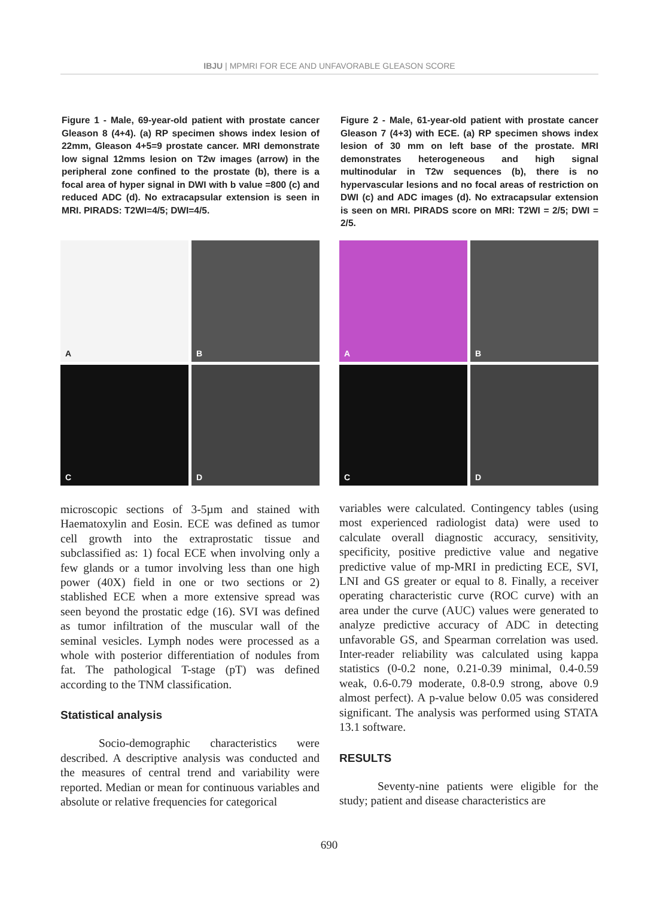IBJU | MPMRI FOR ECE AND UNFAVORABLE GLEASON SCORE
Figure 1 - Male, 69-year-old patient with prostate cancer Gleason 8 (4+4). (a) RP specimen shows index lesion of 22mm, Gleason 4+5=9 prostate cancer. MRI demonstrate low signal 12mms lesion on T2w images (arrow) in the peripheral zone confined to the prostate (b), there is a focal area of hyper signal in DWI with b value =800 (c) and reduced ADC (d). No extracapsular extension is seen in MRI. PIRADS: T2WI=4/5; DWI=4/5.
A
B
C
D
microscopic sections of 3-5µm and stained with Haematoxylin and Eosin. ECE was defined as tumor cell growth into the extraprostatic tissue and subclassified as: 1) focal ECE when involving only a few glands or a tumor involving less than one high power (40X) field in one or two sections or 2) stablished ECE when a more extensive spread was seen beyond the prostatic edge (16). SVI was defined as tumor infiltration of the muscular wall of the seminal vesicles. Lymph nodes were processed as a whole with posterior differentiation of nodules from fat. The pathological T-stage (pT) was defined according to the TNM classification.
Statistical analysis
Socio-demographic characteristics were described. A descriptive analysis was conducted and the measures of central trend and variability were reported. Median or mean for continuous variables and absolute or relative frequencies for categorical
Figure 2 - Male, 61-year-old patient with prostate cancer Gleason 7 (4+3) with ECE. (a) RP specimen shows index lesion of 30 mm on left base of the prostate. MRI demonstrates heterogeneous and high signal multinodular in T2w sequences (b), there is no hypervascular lesions and no focal areas of restriction on DWI (c) and ADC images (d). No extracapsular extension is seen on MRI. PIRADS score on MRI: T2WI = 2/5; DWI = 2/5.
A
B
C
D
variables were calculated. Contingency tables (using most experienced radiologist data) were used to calculate overall diagnostic accuracy, sensitivity, specificity, positive predictive value and negative predictive value of mp-MRI in predicting ECE, SVI, LNI and GS greater or equal to 8. Finally, a receiver operating characteristic curve (ROC curve) with an area under the curve (AUC) values were generated to analyze predictive accuracy of ADC in detecting unfavorable GS, and Spearman correlation was used. Inter-reader reliability was calculated using kappa statistics (0-0.2 none, 0.21-0.39 minimal, 0.4-0.59 weak, 0.6-0.79 moderate, 0.8-0.9 strong, above 0.9 almost perfect). A p-value below 0.05 was considered significant. The analysis was performed using STATA 13.1 software.
RESULTS
Seventy-nine patients were eligible for the study; patient and disease characteristics are
690